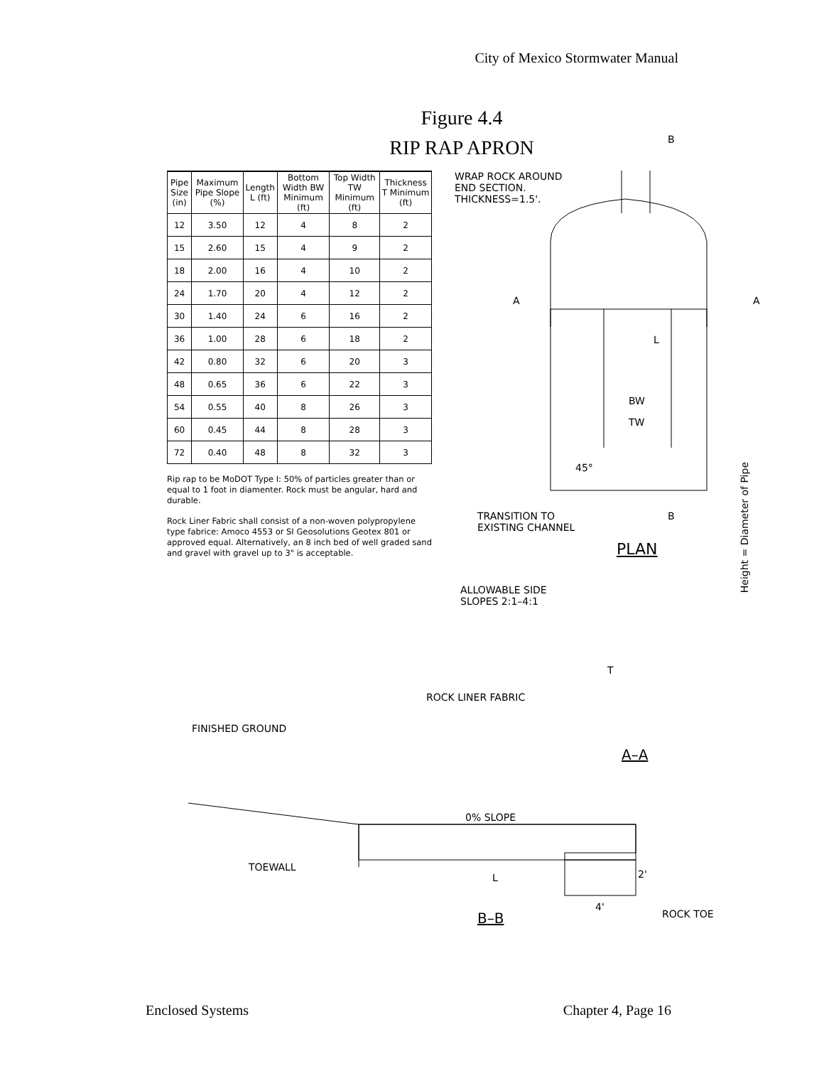City of Mexico Stormwater Manual
Figure 4.4
RIP RAP APRON
| Pipe Size (in) | Maximum Pipe Slope (%) | Length L (ft) | Bottom Width BW Minimum (ft) | Top Width TW Minimum (ft) | Thickness T Minimum (ft) |
| --- | --- | --- | --- | --- | --- |
| 12 | 3.50 | 12 | 4 | 8 | 2 |
| 15 | 2.60 | 15 | 4 | 9 | 2 |
| 18 | 2.00 | 16 | 4 | 10 | 2 |
| 24 | 1.70 | 20 | 4 | 12 | 2 |
| 30 | 1.40 | 24 | 6 | 16 | 2 |
| 36 | 1.00 | 28 | 6 | 18 | 2 |
| 42 | 0.80 | 32 | 6 | 20 | 3 |
| 48 | 0.65 | 36 | 6 | 22 | 3 |
| 54 | 0.55 | 40 | 8 | 26 | 3 |
| 60 | 0.45 | 44 | 8 | 28 | 3 |
| 72 | 0.40 | 48 | 8 | 32 | 3 |
Rip rap to be MoDOT Type I: 50% of particles greater than or equal to 1 foot in diamenter. Rock must be angular, hard and durable.
Rock Liner Fabric shall consist of a non-woven polypropylene type fabrice: Amoco 4553 or SI Geosolutions Geotex 801 or approved equal. Alternatively, an 8 inch bed of well graded sand and gravel with gravel up to 3" is acceptable.
WRAP ROCK AROUND
END SECTION.
THICKNESS=1.5'.
B
A A
L
BW
TW
45°
B
TRANSITION TO
EXISTING CHANNEL
PLAN
Height = Diameter of Pipe
ALLOWABLE SIDE
SLOPES 2:1–4:1
T
ROCK LINER FABRIC
FINISHED GROUND
A–A
0% SLOPE
TOEWALL
L 2'
4'
ROCK TOE
B–B
Enclosed Systems Chapter 4, Page 16